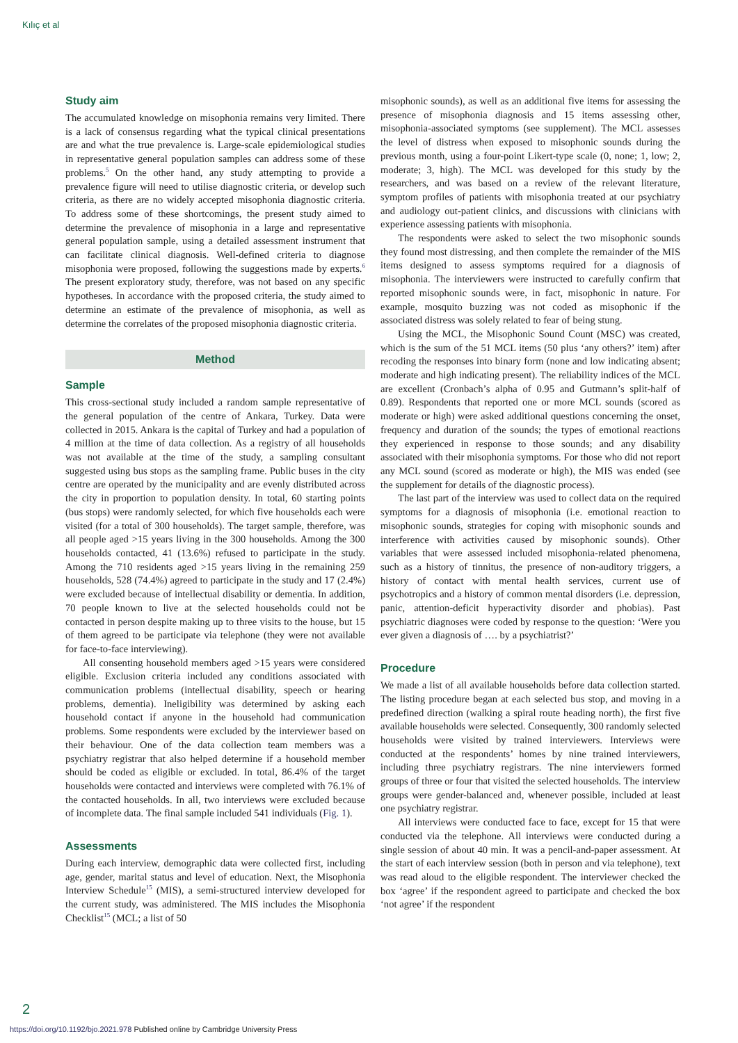Kılıç et al
Study aim
The accumulated knowledge on misophonia remains very limited. There is a lack of consensus regarding what the typical clinical presentations are and what the true prevalence is. Large-scale epidemiological studies in representative general population samples can address some of these problems.<sup>5</sup> On the other hand, any study attempting to provide a prevalence figure will need to utilise diagnostic criteria, or develop such criteria, as there are no widely accepted misophonia diagnostic criteria. To address some of these shortcomings, the present study aimed to determine the prevalence of misophonia in a large and representative general population sample, using a detailed assessment instrument that can facilitate clinical diagnosis. Well-defined criteria to diagnose misophonia were proposed, following the suggestions made by experts.<sup>6</sup> The present exploratory study, therefore, was not based on any specific hypotheses. In accordance with the proposed criteria, the study aimed to determine an estimate of the prevalence of misophonia, as well as determine the correlates of the proposed misophonia diagnostic criteria.
Method
Sample
This cross-sectional study included a random sample representative of the general population of the centre of Ankara, Turkey. Data were collected in 2015. Ankara is the capital of Turkey and had a population of 4 million at the time of data collection. As a registry of all households was not available at the time of the study, a sampling consultant suggested using bus stops as the sampling frame. Public buses in the city centre are operated by the municipality and are evenly distributed across the city in proportion to population density. In total, 60 starting points (bus stops) were randomly selected, for which five households each were visited (for a total of 300 households). The target sample, therefore, was all people aged >15 years living in the 300 households. Among the 300 households contacted, 41 (13.6%) refused to participate in the study. Among the 710 residents aged >15 years living in the remaining 259 households, 528 (74.4%) agreed to participate in the study and 17 (2.4%) were excluded because of intellectual disability or dementia. In addition, 70 people known to live at the selected households could not be contacted in person despite making up to three visits to the house, but 15 of them agreed to be participate via telephone (they were not available for face-to-face interviewing).
All consenting household members aged >15 years were considered eligible. Exclusion criteria included any conditions associated with communication problems (intellectual disability, speech or hearing problems, dementia). Ineligibility was determined by asking each household contact if anyone in the household had communication problems. Some respondents were excluded by the interviewer based on their behaviour. One of the data collection team members was a psychiatry registrar that also helped determine if a household member should be coded as eligible or excluded. In total, 86.4% of the target households were contacted and interviews were completed with 76.1% of the contacted households. In all, two interviews were excluded because of incomplete data. The final sample included 541 individuals (Fig. 1).
Assessments
During each interview, demographic data were collected first, including age, gender, marital status and level of education. Next, the Misophonia Interview Schedule<sup>15</sup> (MIS), a semi-structured interview developed for the current study, was administered. The MIS includes the Misophonia Checklist<sup>15</sup> (MCL; a list of 50
misophonic sounds), as well as an additional five items for assessing the presence of misophonia diagnosis and 15 items assessing other, misophonia-associated symptoms (see supplement). The MCL assesses the level of distress when exposed to misophonic sounds during the previous month, using a four-point Likert-type scale (0, none; 1, low; 2, moderate; 3, high). The MCL was developed for this study by the researchers, and was based on a review of the relevant literature, symptom profiles of patients with misophonia treated at our psychiatry and audiology out-patient clinics, and discussions with clinicians with experience assessing patients with misophonia.
The respondents were asked to select the two misophonic sounds they found most distressing, and then complete the remainder of the MIS items designed to assess symptoms required for a diagnosis of misophonia. The interviewers were instructed to carefully confirm that reported misophonic sounds were, in fact, misophonic in nature. For example, mosquito buzzing was not coded as misophonic if the associated distress was solely related to fear of being stung.
Using the MCL, the Misophonic Sound Count (MSC) was created, which is the sum of the 51 MCL items (50 plus ‘any others?’ item) after recoding the responses into binary form (none and low indicating absent; moderate and high indicating present). The reliability indices of the MCL are excellent (Cronbach’s alpha of 0.95 and Gutmann’s split-half of 0.89). Respondents that reported one or more MCL sounds (scored as moderate or high) were asked additional questions concerning the onset, frequency and duration of the sounds; the types of emotional reactions they experienced in response to those sounds; and any disability associated with their misophonia symptoms. For those who did not report any MCL sound (scored as moderate or high), the MIS was ended (see the supplement for details of the diagnostic process).
The last part of the interview was used to collect data on the required symptoms for a diagnosis of misophonia (i.e. emotional reaction to misophonic sounds, strategies for coping with misophonic sounds and interference with activities caused by misophonic sounds). Other variables that were assessed included misophonia-related phenomena, such as a history of tinnitus, the presence of non-auditory triggers, a history of contact with mental health services, current use of psychotropics and a history of common mental disorders (i.e. depression, panic, attention-deficit hyperactivity disorder and phobias). Past psychiatric diagnoses were coded by response to the question: ‘Were you ever given a diagnosis of …. by a psychiatrist?’
Procedure
We made a list of all available households before data collection started. The listing procedure began at each selected bus stop, and moving in a predefined direction (walking a spiral route heading north), the first five available households were selected. Consequently, 300 randomly selected households were visited by trained interviewers. Interviews were conducted at the respondents’ homes by nine trained interviewers, including three psychiatry registrars. The nine interviewers formed groups of three or four that visited the selected households. The interview groups were gender-balanced and, whenever possible, included at least one psychiatry registrar.
All interviews were conducted face to face, except for 15 that were conducted via the telephone. All interviews were conducted during a single session of about 40 min. It was a pencil-and-paper assessment. At the start of each interview session (both in person and via telephone), text was read aloud to the eligible respondent. The interviewer checked the box ‘agree’ if the respondent agreed to participate and checked the box ‘not agree’ if the respondent
2
https://doi.org/10.1192/bjo.2021.978 Published online by Cambridge University Press